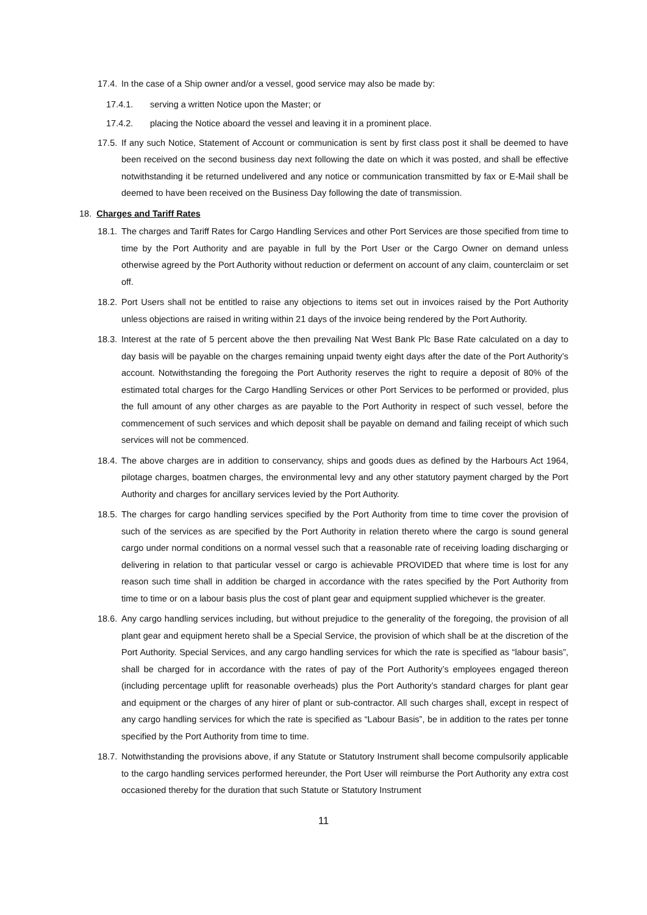17.4. In the case of a Ship owner and/or a vessel, good service may also be made by:
17.4.1. serving a written Notice upon the Master; or
17.4.2. placing the Notice aboard the vessel and leaving it in a prominent place.
17.5. If any such Notice, Statement of Account or communication is sent by first class post it shall be deemed to have been received on the second business day next following the date on which it was posted, and shall be effective notwithstanding it be returned undelivered and any notice or communication transmitted by fax or E-Mail shall be deemed to have been received on the Business Day following the date of transmission.
18. Charges and Tariff Rates
18.1. The charges and Tariff Rates for Cargo Handling Services and other Port Services are those specified from time to time by the Port Authority and are payable in full by the Port User or the Cargo Owner on demand unless otherwise agreed by the Port Authority without reduction or deferment on account of any claim, counterclaim or set off.
18.2. Port Users shall not be entitled to raise any objections to items set out in invoices raised by the Port Authority unless objections are raised in writing within 21 days of the invoice being rendered by the Port Authority.
18.3. Interest at the rate of 5 percent above the then prevailing Nat West Bank Plc Base Rate calculated on a day to day basis will be payable on the charges remaining unpaid twenty eight days after the date of the Port Authority’s account. Notwithstanding the foregoing the Port Authority reserves the right to require a deposit of 80% of the estimated total charges for the Cargo Handling Services or other Port Services to be performed or provided, plus the full amount of any other charges as are payable to the Port Authority in respect of such vessel, before the commencement of such services and which deposit shall be payable on demand and failing receipt of which such services will not be commenced.
18.4. The above charges are in addition to conservancy, ships and goods dues as defined by the Harbours Act 1964, pilotage charges, boatmen charges, the environmental levy and any other statutory payment charged by the Port Authority and charges for ancillary services levied by the Port Authority.
18.5. The charges for cargo handling services specified by the Port Authority from time to time cover the provision of such of the services as are specified by the Port Authority in relation thereto where the cargo is sound general cargo under normal conditions on a normal vessel such that a reasonable rate of receiving loading discharging or delivering in relation to that particular vessel or cargo is achievable PROVIDED that where time is lost for any reason such time shall in addition be charged in accordance with the rates specified by the Port Authority from time to time or on a labour basis plus the cost of plant gear and equipment supplied whichever is the greater.
18.6. Any cargo handling services including, but without prejudice to the generality of the foregoing, the provision of all plant gear and equipment hereto shall be a Special Service, the provision of which shall be at the discretion of the Port Authority. Special Services, and any cargo handling services for which the rate is specified as “labour basis”, shall be charged for in accordance with the rates of pay of the Port Authority’s employees engaged thereon (including percentage uplift for reasonable overheads) plus the Port Authority’s standard charges for plant gear and equipment or the charges of any hirer of plant or sub-contractor. All such charges shall, except in respect of any cargo handling services for which the rate is specified as “Labour Basis”, be in addition to the rates per tonne specified by the Port Authority from time to time.
18.7. Notwithstanding the provisions above, if any Statute or Statutory Instrument shall become compulsorily applicable to the cargo handling services performed hereunder, the Port User will reimburse the Port Authority any extra cost occasioned thereby for the duration that such Statute or Statutory Instrument
11